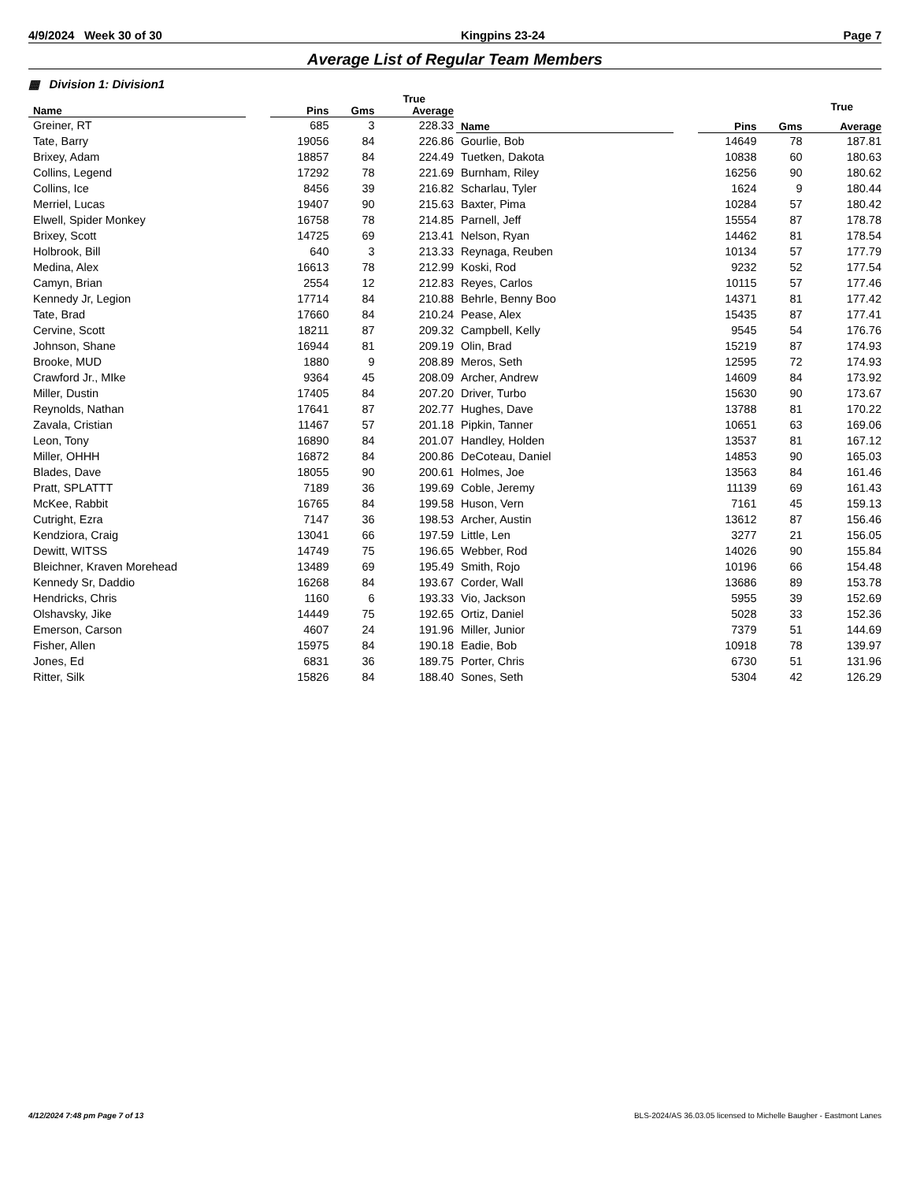4/9/2024 Week 30 of 30 Kingpins 23-24 Page 7
Average List of Regular Team Members
▦ Division 1: Division1
| | | | | True |
| --- | --- | --- | --- | --- |
| Name | | Pins | Gms | Average |
| Greiner, RT | | 685 | 3 | 228.33 |
| Tate, Barry | | 19056 | 84 | 226.86 |
| Brixey, Adam | | 18857 | 84 | 224.49 |
| Collins, Legend | | 17292 | 78 | 221.69 |
| Collins, Ice | | 8456 | 39 | 216.82 |
| Merriel, Lucas | | 19407 | 90 | 215.63 |
| Elwell, Spider Monkey | | 16758 | 78 | 214.85 |
| Brixey, Scott | | 14725 | 69 | 213.41 |
| Holbrook, Bill | | 640 | 3 | 213.33 |
| Medina, Alex | | 16613 | 78 | 212.99 |
| Camyn, Brian | | 2554 | 12 | 212.83 |
| Kennedy Jr, Legion | | 17714 | 84 | 210.88 |
| Tate, Brad | | 17660 | 84 | 210.24 |
| Cervine, Scott | | 18211 | 87 | 209.32 |
| Johnson, Shane | | 16944 | 81 | 209.19 |
| Brooke, MUD | | 1880 | 9 | 208.89 |
| Crawford Jr., MIke | | 9364 | 45 | 208.09 |
| Miller, Dustin | | 17405 | 84 | 207.20 |
| Reynolds, Nathan | | 17641 | 87 | 202.77 |
| Zavala, Cristian | | 11467 | 57 | 201.18 |
| Leon, Tony | | 16890 | 84 | 201.07 |
| Miller, OHHH | | 16872 | 84 | 200.86 |
| Blades, Dave | | 18055 | 90 | 200.61 |
| Pratt, SPLATTT | | 7189 | 36 | 199.69 |
| McKee, Rabbit | | 16765 | 84 | 199.58 |
| Cutright, Ezra | | 7147 | 36 | 198.53 |
| Kendziora, Craig | | 13041 | 66 | 197.59 |
| Dewitt, WITSS | | 14749 | 75 | 196.65 |
| Bleichner, Kraven Morehead | | 13489 | 69 | 195.49 |
| Kennedy Sr, Daddio | | 16268 | 84 | 193.67 |
| Hendricks, Chris | | 1160 | 6 | 193.33 |
| Olshavsky, Jike | | 14449 | 75 | 192.65 |
| Emerson, Carson | | 4607 | 24 | 191.96 |
| Fisher, Allen | | 15975 | 84 | 190.18 |
| Jones, Ed | | 6831 | 36 | 189.75 |
| Ritter, Silk | | 15826 | 84 | 188.40 |
| | | | | True |
| --- | --- | --- | --- | --- |
| Name | | Pins | Gms | Average |
| Gourlie, Bob | | 14649 | 78 | 187.81 |
| Tuetken, Dakota | | 10838 | 60 | 180.63 |
| Burnham, Riley | | 16256 | 90 | 180.62 |
| Scharlau, Tyler | | 1624 | 9 | 180.44 |
| Baxter, Pima | | 10284 | 57 | 180.42 |
| Parnell, Jeff | | 15554 | 87 | 178.78 |
| Nelson, Ryan | | 14462 | 81 | 178.54 |
| Reynaga, Reuben | | 10134 | 57 | 177.79 |
| Koski, Rod | | 9232 | 52 | 177.54 |
| Reyes, Carlos | | 10115 | 57 | 177.46 |
| Behrle, Benny Boo | | 14371 | 81 | 177.42 |
| Pease, Alex | | 15435 | 87 | 177.41 |
| Campbell, Kelly | | 9545 | 54 | 176.76 |
| Olin, Brad | | 15219 | 87 | 174.93 |
| Meros, Seth | | 12595 | 72 | 174.93 |
| Archer, Andrew | | 14609 | 84 | 173.92 |
| Driver, Turbo | | 15630 | 90 | 173.67 |
| Hughes, Dave | | 13788 | 81 | 170.22 |
| Pipkin, Tanner | | 10651 | 63 | 169.06 |
| Handley, Holden | | 13537 | 81 | 167.12 |
| DeCoteau, Daniel | | 14853 | 90 | 165.03 |
| Holmes, Joe | | 13563 | 84 | 161.46 |
| Coble, Jeremy | | 11139 | 69 | 161.43 |
| Huson, Vern | | 7161 | 45 | 159.13 |
| Archer, Austin | | 13612 | 87 | 156.46 |
| Little, Len | | 3277 | 21 | 156.05 |
| Webber, Rod | | 14026 | 90 | 155.84 |
| Smith, Rojo | | 10196 | 66 | 154.48 |
| Corder, Wall | | 13686 | 89 | 153.78 |
| Vio, Jackson | | 5955 | 39 | 152.69 |
| Ortiz, Daniel | | 5028 | 33 | 152.36 |
| Miller, Junior | | 7379 | 51 | 144.69 |
| Eadie, Bob | | 10918 | 78 | 139.97 |
| Porter, Chris | | 6730 | 51 | 131.96 |
| Sones, Seth | | 5304 | 42 | 126.29 |
4/12/2024 7:48 pm Page 7 of 13 BLS-2024/AS 36.03.05 licensed to Michelle Baugher - Eastmont Lanes